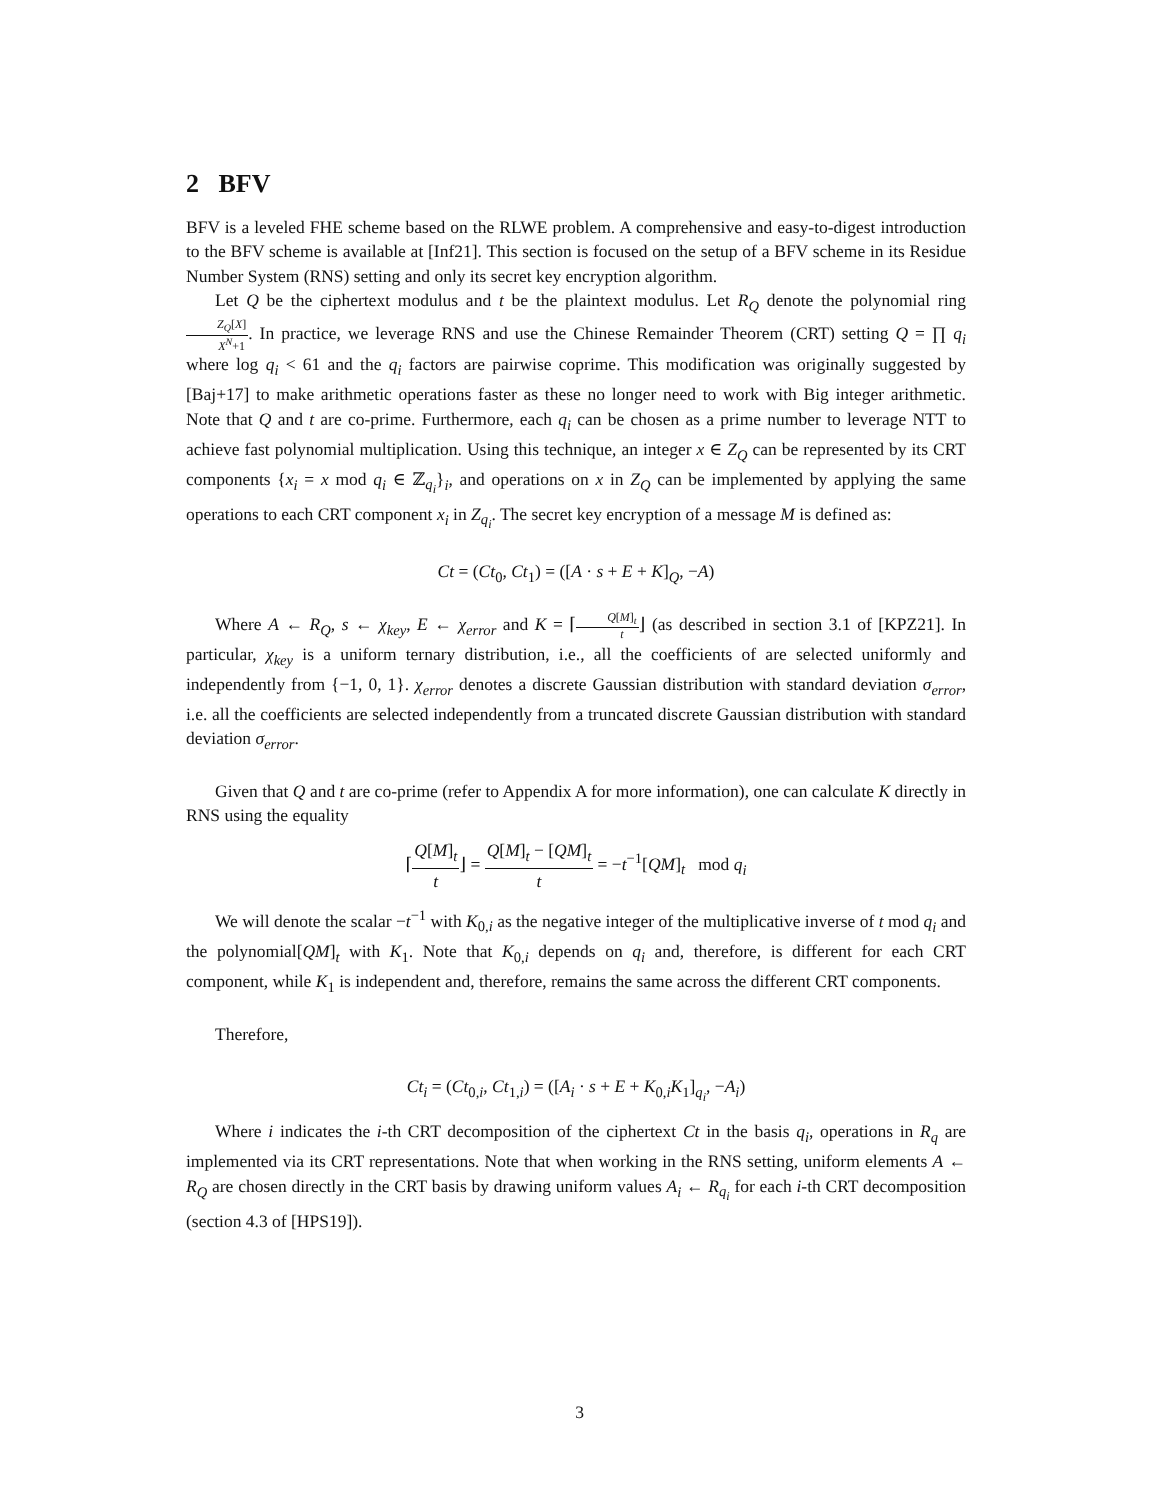2 BFV
BFV is a leveled FHE scheme based on the RLWE problem. A comprehensive and easy-to-digest introduction to the BFV scheme is available at [Inf21]. This section is focused on the setup of a BFV scheme in its Residue Number System (RNS) setting and only its secret key encryption algorithm.
Let Q be the ciphertext modulus and t be the plaintext modulus. Let R<sub>Q</sub> denote the polynomial ring Z<sub>Q</sub>[X] X<sup>N</sup>+1. In practice, we leverage RNS and use the Chinese Remainder Theorem (CRT) setting Q = ∏ q<sub>i</sub> where log q<sub>i</sub> < 61 and the q<sub>i</sub> factors are pairwise coprime. This modification was originally suggested by [Baj+17] to make arithmetic operations faster as these no longer need to work with Big integer arithmetic. Note that Q and t are co-prime. Furthermore, each q<sub>i</sub> can be chosen as a prime number to leverage NTT to achieve fast polynomial multiplication. Using this technique, an integer x ∈ Z<sub>Q</sub> can be represented by its CRT components {x<sub>i</sub> = x mod q<sub>i</sub> ∈ ℤ<sub>q<sub>i</sub></sub>}<sub>i</sub>, and operations on x in Z<sub>Q</sub> can be implemented by applying the same operations to each CRT component x<sub>i</sub> in Z<sub>q<sub>i</sub></sub>. The secret key encryption of a message M is defined as:
Ct = (Ct<sub>0</sub>, Ct<sub>1</sub>) = ([A · s + E + K]<sub>Q</sub>, −A)
Where A ← R<sub>Q</sub>, s ← χ<sub>key</sub>, E ← χ<sub>error</sub> and K = ⌈Q[M]<sub>t</sub> t⌋ (as described in section 3.1 of [KPZ21]. In particular, χ<sub>key</sub> is a uniform ternary distribution, i.e., all the coefficients of are selected uniformly and independently from {−1, 0, 1}. χ<sub>error</sub> denotes a discrete Gaussian distribution with standard deviation σ<sub>error</sub>, i.e. all the coefficients are selected independently from a truncated discrete Gaussian distribution with standard deviation σ<sub>error</sub>.
Given that Q and t are co-prime (refer to Appendix A for more information), one can calculate K directly in RNS using the equality
⌈Q[M]<sub>t</sub> t⌋ = Q[M]<sub>t</sub> − [QM]<sub>t</sub> t = −t<sup>−1</sup>[QM]<sub>t</sub> mod q<sub>i</sub>
We will denote the scalar −t<sup>−1</sup> with K<sub>0,i</sub> as the negative integer of the multiplicative inverse of t mod q<sub>i</sub> and the polynomial[QM]<sub>t</sub> with K<sub>1</sub>. Note that K<sub>0,i</sub> depends on q<sub>i</sub> and, therefore, is different for each CRT component, while K<sub>1</sub> is independent and, therefore, remains the same across the different CRT components.
Therefore,
Ct<sub>i</sub> = (Ct<sub>0,i</sub>, Ct<sub>1,i</sub>) = ([A<sub>i</sub> · s + E + K<sub>0,i</sub>K<sub>1</sub>]<sub>q<sub>i</sub></sub>, −A<sub>i</sub>)
Where i indicates the i-th CRT decomposition of the ciphertext Ct in the basis q<sub>i</sub>, operations in R<sub>q</sub> are implemented via its CRT representations. Note that when working in the RNS setting, uniform elements A ← R<sub>Q</sub> are chosen directly in the CRT basis by drawing uniform values A<sub>i</sub> ← R<sub>q<sub>i</sub></sub> for each i-th CRT decomposition (section 4.3 of [HPS19]).
3